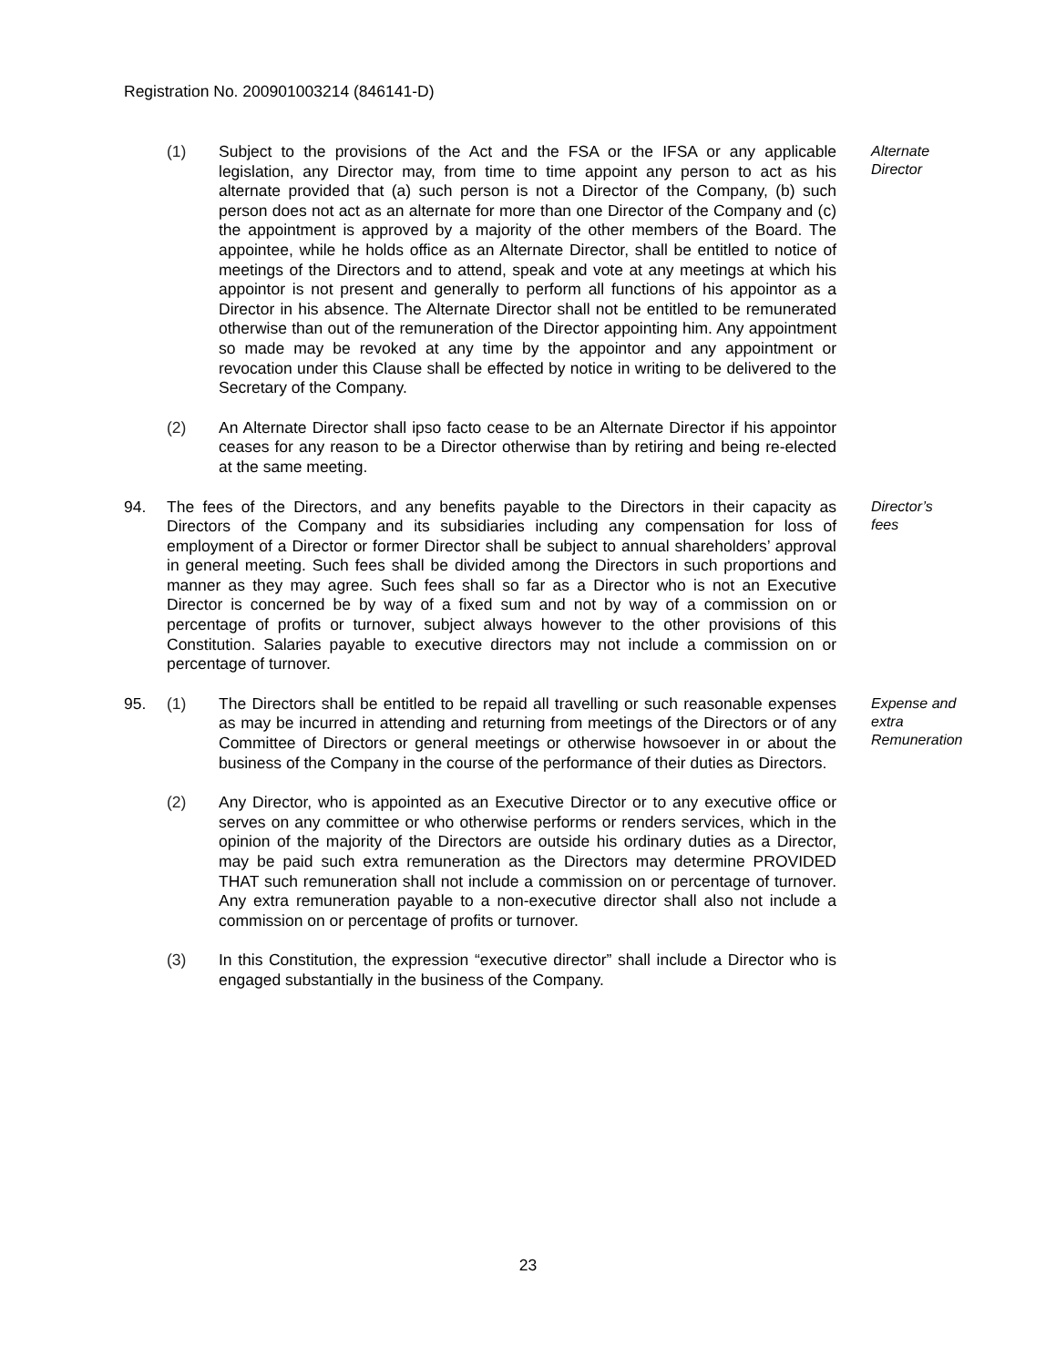Registration No. 200901003214 (846141-D)
(1) Subject to the provisions of the Act and the FSA or the IFSA or any applicable legislation, any Director may, from time to time appoint any person to act as his alternate provided that (a) such person is not a Director of the Company, (b) such person does not act as an alternate for more than one Director of the Company and (c) the appointment is approved by a majority of the other members of the Board. The appointee, while he holds office as an Alternate Director, shall be entitled to notice of meetings of the Directors and to attend, speak and vote at any meetings at which his appointor is not present and generally to perform all functions of his appointor as a Director in his absence. The Alternate Director shall not be entitled to be remunerated otherwise than out of the remuneration of the Director appointing him. Any appointment so made may be revoked at any time by the appointor and any appointment or revocation under this Clause shall be effected by notice in writing to be delivered to the Secretary of the Company.
Alternate Director
(2) An Alternate Director shall ipso facto cease to be an Alternate Director if his appointor ceases for any reason to be a Director otherwise than by retiring and being re-elected at the same meeting.
94. The fees of the Directors, and any benefits payable to the Directors in their capacity as Directors of the Company and its subsidiaries including any compensation for loss of employment of a Director or former Director shall be subject to annual shareholders’ approval in general meeting. Such fees shall be divided among the Directors in such proportions and manner as they may agree. Such fees shall so far as a Director who is not an Executive Director is concerned be by way of a fixed sum and not by way of a commission on or percentage of profits or turnover, subject always however to the other provisions of this Constitution. Salaries payable to executive directors may not include a commission on or percentage of turnover.
Director’s fees
95. (1) The Directors shall be entitled to be repaid all travelling or such reasonable expenses as may be incurred in attending and returning from meetings of the Directors or of any Committee of Directors or general meetings or otherwise howsoever in or about the business of the Company in the course of the performance of their duties as Directors.
Expense and extra Remuneration
(2) Any Director, who is appointed as an Executive Director or to any executive office or serves on any committee or who otherwise performs or renders services, which in the opinion of the majority of the Directors are outside his ordinary duties as a Director, may be paid such extra remuneration as the Directors may determine PROVIDED THAT such remuneration shall not include a commission on or percentage of turnover. Any extra remuneration payable to a non-executive director shall also not include a commission on or percentage of profits or turnover.
(3) In this Constitution, the expression “executive director” shall include a Director who is engaged substantially in the business of the Company.
23